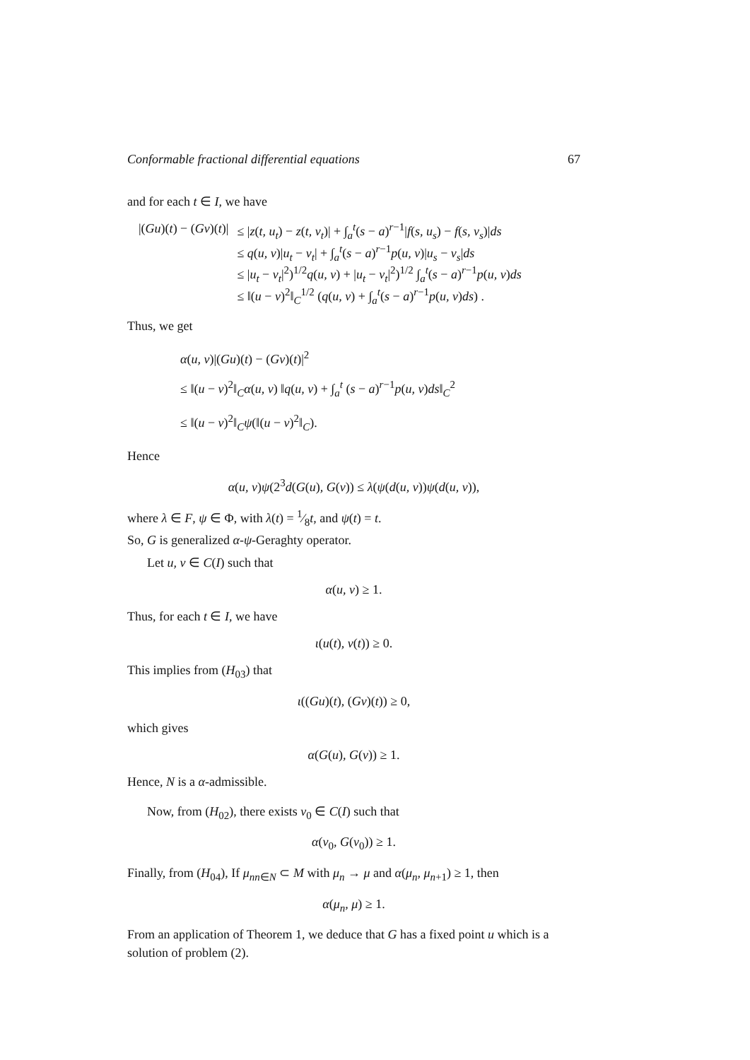Conformable fractional differential equations 67
and for each t ∈ I, we have
| /( Gu )( t ) − ( Gv )( t )/ | ≤ / z ( t, u<sub>t</sub> ) − z ( t, v<sub>t</sub> )/ + ∫<sub>a</sub><sup>t</sup>( s − a )<sup>r−1</sup>/ f ( s, u<sub>s</sub> ) − f ( s, v<sub>s</sub> )/ ds |
| | ≤ q ( u, v )/ u<sub>t</sub> − v<sub>t</sub> / + ∫<sub>a</sub><sup>t</sup>( s − a )<sup>r−1</sup> p ( u, v )/ u<sub>s</sub> − v<sub>s</sub> / ds |
| | ≤ / u<sub>t</sub> − v<sub>t</sub> /<sup>2</sup>)<sup>1/2</sup> q ( u, v ) + / u<sub>t</sub> − v<sub>t</sub> /<sup>2</sup>)<sup>1/2</sup> ∫<sub>a</sub><sup>t</sup>( s − a )<sup>r−1</sup> p ( u, v ) ds |
| | ≤ ‖( u − v )<sup>2</sup>‖<sub>C</sub><sup>1/2</sup> ( q ( u, v ) + ∫<sub>a</sub><sup>t</sup>( s − a )<sup>r−1</sup> p ( u, v ) ds ) . |
Thus, we get
α(u, v)|(Gu)(t) − (Gv)(t)|<sup>2</sup>
≤ ‖(u − v)<sup>2</sup>‖<sub>C</sub>α(u, v) ‖q(u, v) + ∫<sub>a</sub><sup>t</sup> (s − a)<sup>r−1</sup>p(u, v)ds‖<sub>C</sub><sup>2</sup>
≤ ‖(u − v)<sup>2</sup>‖<sub>C</sub>ψ(‖(u − v)<sup>2</sup>‖<sub>C</sub>).
Hence
α(u, v)ψ(2<sup>3</sup>d(G(u), G(v)) ≤ λ(ψ(d(u, v))ψ(d(u, v)),
where λ ∈ F, ψ ∈ Φ, with λ(t) = 1⁄8t, and ψ(t) = t.
So, G is generalized α-ψ-Geraghty operator.
Let u, v ∈ C(I) such that
α(u, v) ≥ 1.
Thus, for each t ∈ I, we have
ι(u(t), v(t)) ≥ 0.
This implies from (H<sub>03</sub>) that
ι((Gu)(t), (Gv)(t)) ≥ 0,
which gives
α(G(u), G(v)) ≥ 1.
Hence, N is a α-admissible.
Now, from (H<sub>02</sub>), there exists ν<sub>0</sub> ∈ C(I) such that
α(ν<sub>0</sub>, G(ν<sub>0</sub>)) ≥ 1.
Finally, from (H<sub>04</sub>), If μ<sub>nn∈N</sub> ⊂ M with μ<sub>n</sub> → μ and α(μ<sub>n</sub>, μ<sub>n+1</sub>) ≥ 1, then
α(μ<sub>n</sub>, μ) ≥ 1.
From an application of Theorem 1, we deduce that G has a fixed point u which is a solution of problem (2).